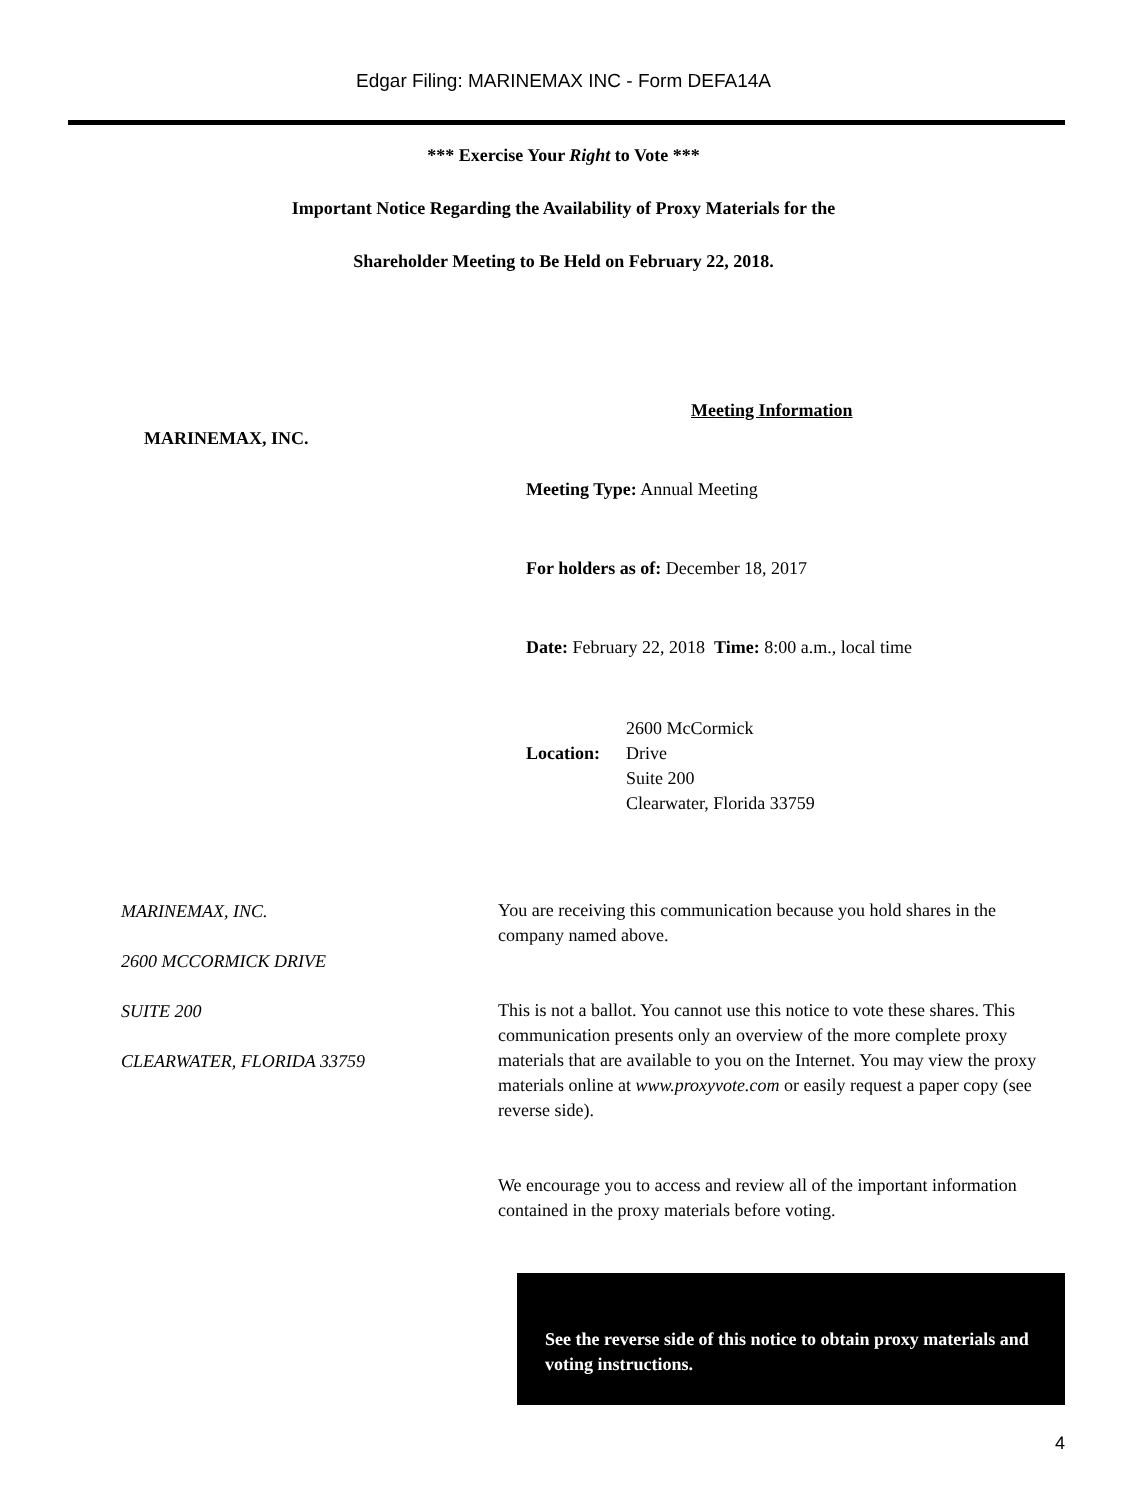Edgar Filing: MARINEMAX INC - Form DEFA14A
*** Exercise Your Right to Vote ***
Important Notice Regarding the Availability of Proxy Materials for the
Shareholder Meeting to Be Held on February 22, 2018.
MARINEMAX, INC.
Meeting Information
Meeting Type: Annual Meeting
For holders as of: December 18, 2017
Date: February 22, 2018 Time: 8:00 a.m., local time
Location:
2600 McCormick
Drive
Suite 200
Clearwater, Florida 33759
MARINEMAX, INC.
2600 MCCORMICK DRIVE
SUITE 200
CLEARWATER, FLORIDA 33759
You are receiving this communication because you hold shares in the company named above.
This is not a ballot. You cannot use this notice to vote these shares. This communication presents only an overview of the more complete proxy materials that are available to you on the Internet. You may view the proxy materials online at www.proxyvote.com or easily request a paper copy (see reverse side).
We encourage you to access and review all of the important information contained in the proxy materials before voting.
See the reverse side of this notice to obtain proxy materials and voting instructions.
4